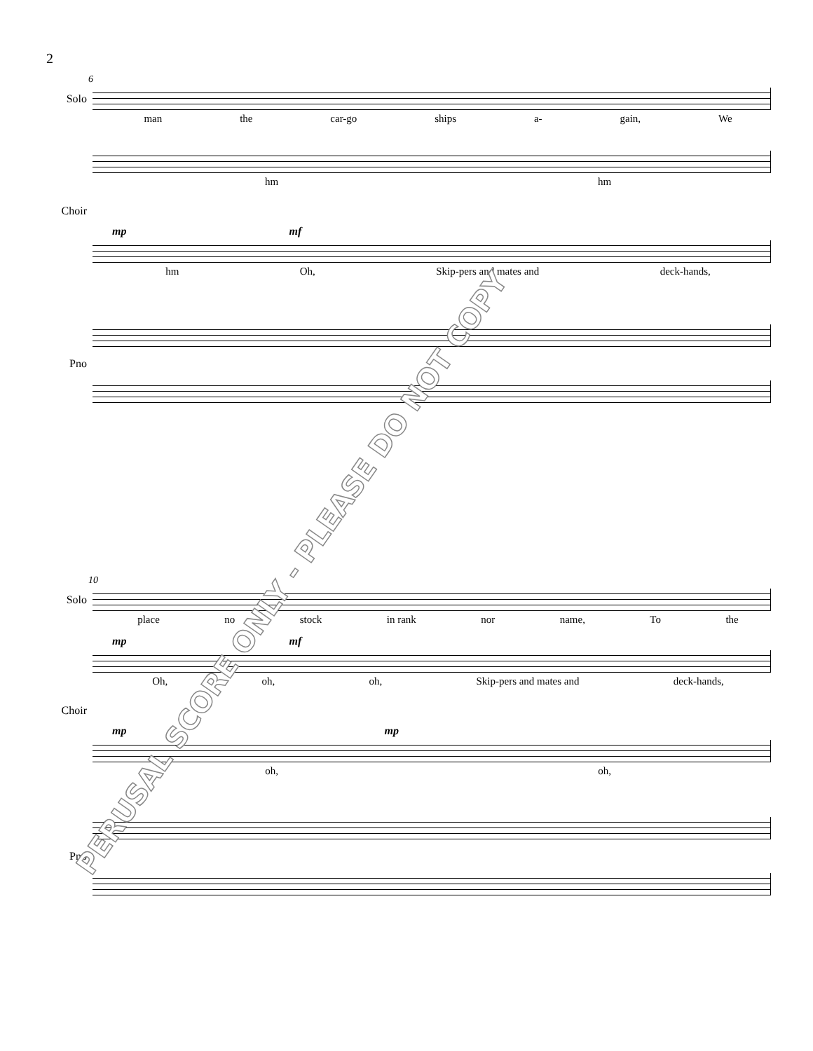2
6
Solo
man the car-go ships a- gain, We
hm hm
Choir
mp mf
hm Oh, Skip-pers and mates and deck-hands,
Pno
10
Solo
place no stock in rank nor name, To the
mp mf
Oh, oh, oh, Skip-pers and mates and deck-hands,
Choir
mp mp
oh, oh,
Pno
PERUSAL SCORE ONLY - PLEASE DO NOT COPY